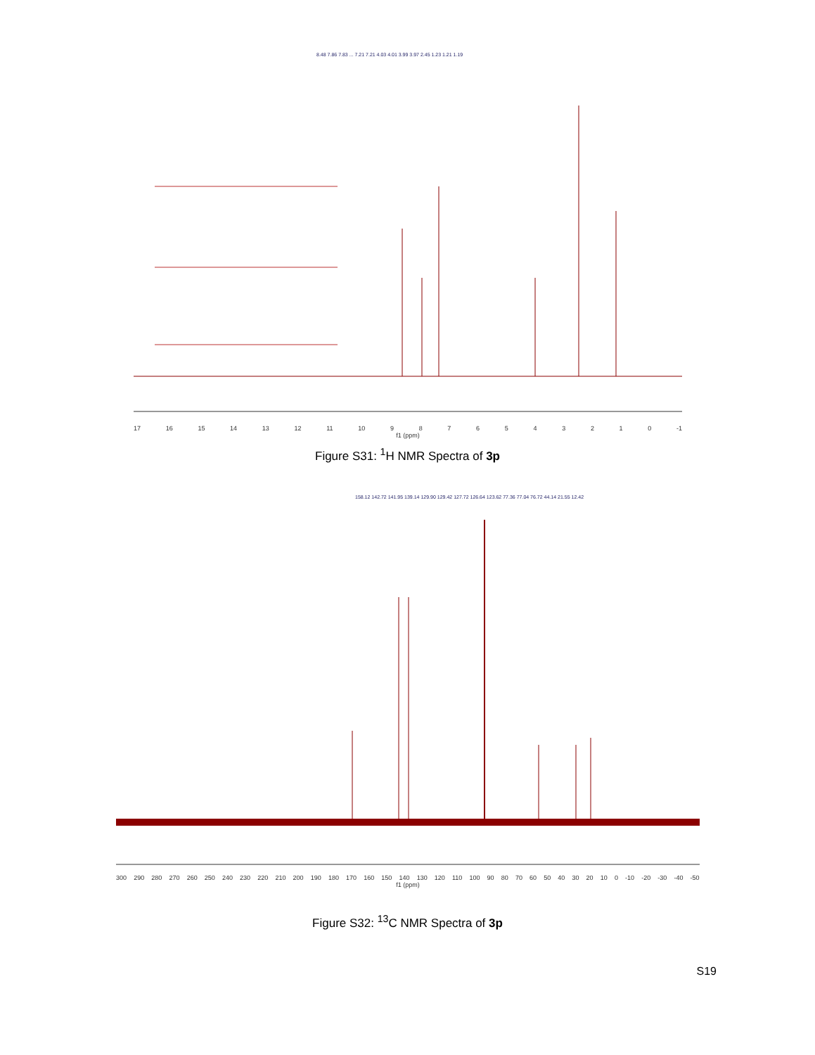8.48 7.86 7.83 ... 7.21 7.21 4.03 4.01 3.99 3.97 2.45 1.23 1.21 1.19
17 16 15 14 13 12 11 10 9876543210 -1
f1 (ppm)
Figure S31: <sup>1</sup>H NMR Spectra of 3p
158.12 142.72 141.95 139.14 129.90 129.42 127.72 126.64 123.62 77.36 77.04 76.72 44.14 21.55 12.42
300 290 280 270 260 250 240 230 220 210 200 190 180 170 160 150 140 130 120 110 100 90 80 70 60 50 40 30 20 10 0 -10 -20 -30 -40 -50
f1 (ppm)
Figure S32: <sup>13</sup>C NMR Spectra of 3p
S19